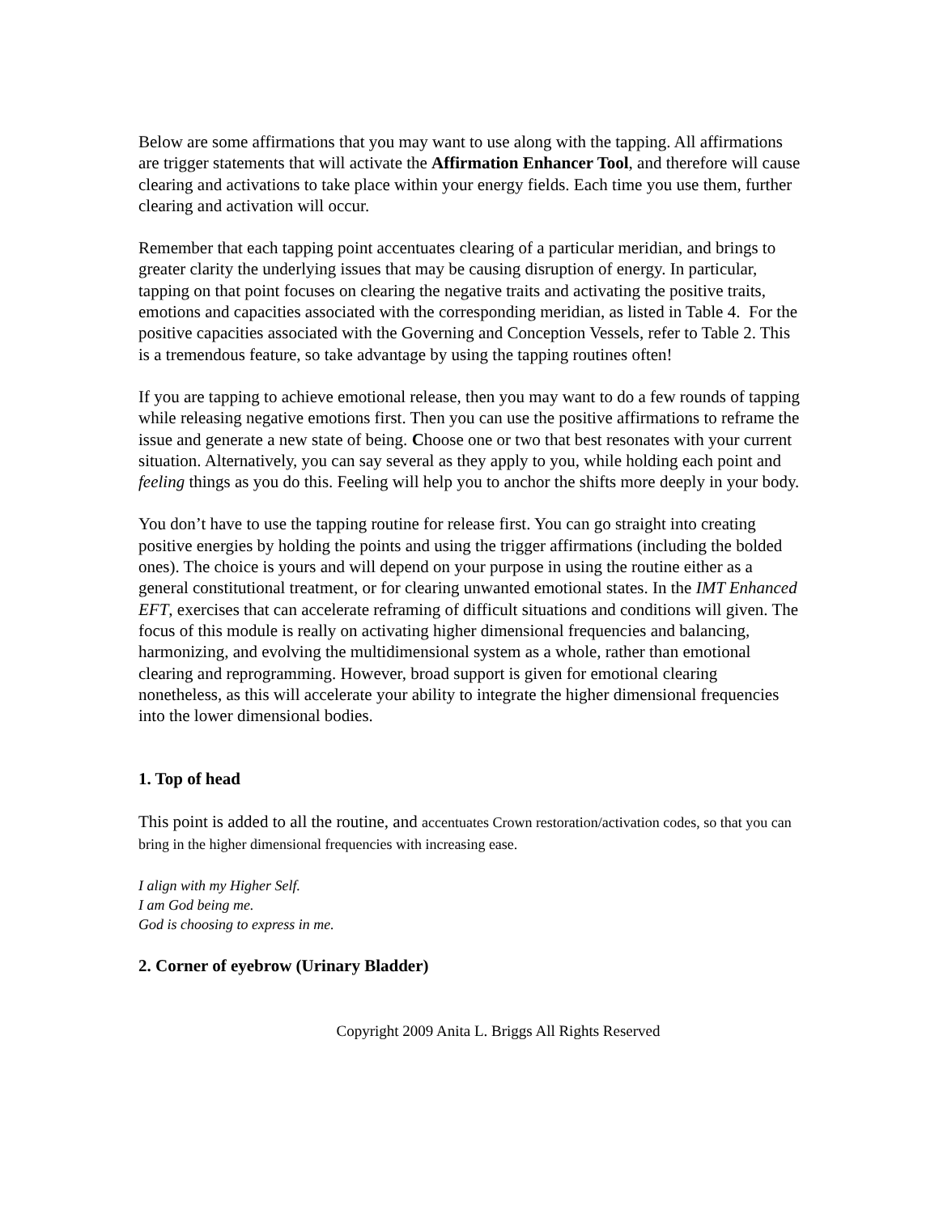Below are some affirmations that you may want to use along with the tapping. All affirmations are trigger statements that will activate the Affirmation Enhancer Tool, and therefore will cause clearing and activations to take place within your energy fields. Each time you use them, further clearing and activation will occur.
Remember that each tapping point accentuates clearing of a particular meridian, and brings to greater clarity the underlying issues that may be causing disruption of energy. In particular, tapping on that point focuses on clearing the negative traits and activating the positive traits, emotions and capacities associated with the corresponding meridian, as listed in Table 4. For the positive capacities associated with the Governing and Conception Vessels, refer to Table 2. This is a tremendous feature, so take advantage by using the tapping routines often!
If you are tapping to achieve emotional release, then you may want to do a few rounds of tapping while releasing negative emotions first. Then you can use the positive affirmations to reframe the issue and generate a new state of being. Choose one or two that best resonates with your current situation. Alternatively, you can say several as they apply to you, while holding each point and feeling things as you do this. Feeling will help you to anchor the shifts more deeply in your body.
You don’t have to use the tapping routine for release first. You can go straight into creating positive energies by holding the points and using the trigger affirmations (including the bolded ones). The choice is yours and will depend on your purpose in using the routine either as a general constitutional treatment, or for clearing unwanted emotional states. In the IMT Enhanced EFT, exercises that can accelerate reframing of difficult situations and conditions will given. The focus of this module is really on activating higher dimensional frequencies and balancing, harmonizing, and evolving the multidimensional system as a whole, rather than emotional clearing and reprogramming. However, broad support is given for emotional clearing nonetheless, as this will accelerate your ability to integrate the higher dimensional frequencies into the lower dimensional bodies.
1. Top of head
This point is added to all the routine, and accentuates Crown restoration/activation codes, so that you can bring in the higher dimensional frequencies with increasing ease.
I align with my Higher Self.
I am God being me.
God is choosing to express in me.
2. Corner of eyebrow (Urinary Bladder)
Copyright 2009 Anita L. Briggs All Rights Reserved